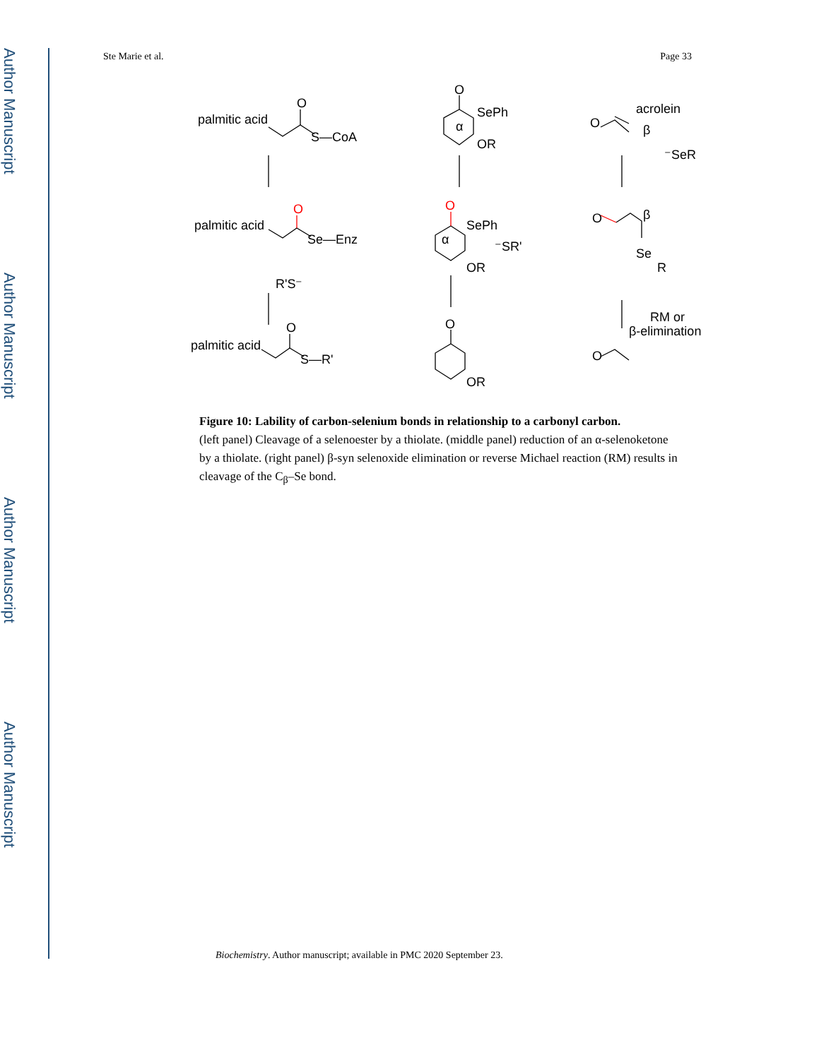Author Manuscript
Author Manuscript
Author Manuscript
Author Manuscript
Ste Marie et al. Page 33
palmitic acid
O
S—CoA
palmitic acid
O
Se—Enz
R'S⁻
palmitic acid
O
S—R'
O
SePh
α
OR
O
SePh
α
⁻SR'
OR
O
OR
acrolein
O
β
⁻SeR
O
β
Se
R
RM or
β-elimination
O
Figure 10: Lability of carbon-selenium bonds in relationship to a carbonyl carbon.
(left panel) Cleavage of a selenoester by a thiolate. (middle panel) reduction of an α-selenoketone by a thiolate. (right panel) β-syn selenoxide elimination or reverse Michael reaction (RM) results in cleavage of the C<sub>β</sub>–Se bond.
Biochemistry. Author manuscript; available in PMC 2020 September 23.